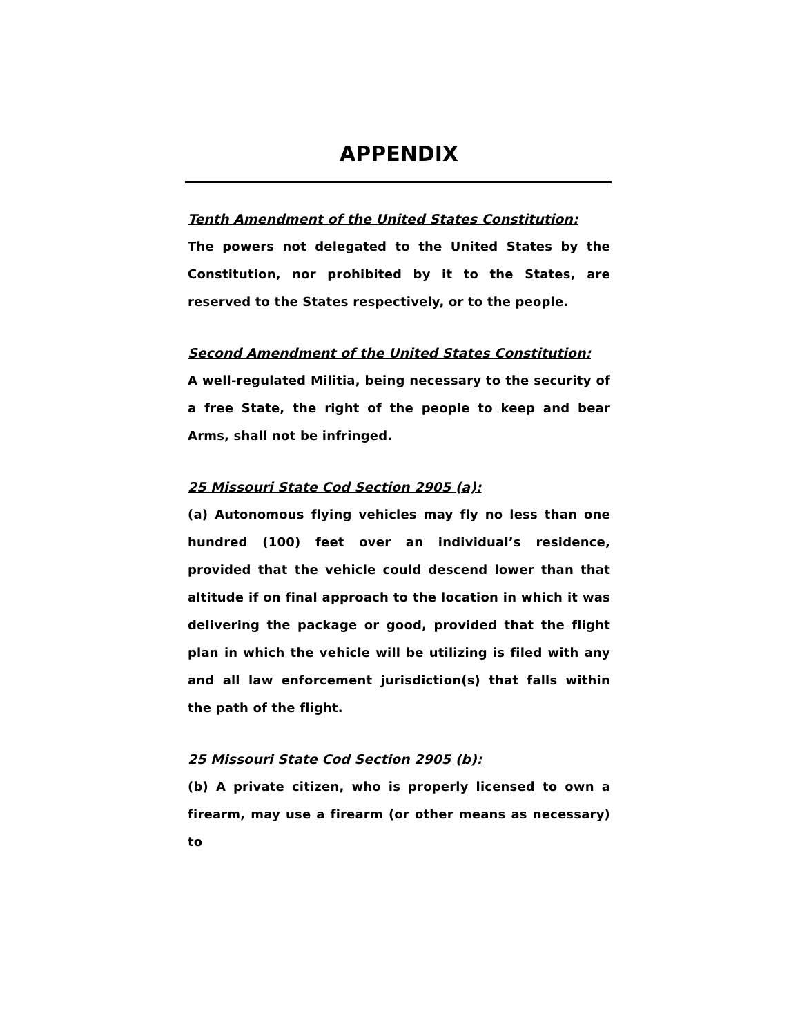APPENDIX
Tenth Amendment of the United States Constitution:
The powers not delegated to the United States by the Constitution, nor prohibited by it to the States, are reserved to the States respectively, or to the people.
Second Amendment of the United States Constitution:
A well-regulated Militia, being necessary to the security of a free State, the right of the people to keep and bear Arms, shall not be infringed.
25 Missouri State Cod Section 2905 (a):
(a) Autonomous flying vehicles may fly no less than one hundred (100) feet over an individual’s residence, provided that the vehicle could descend lower than that altitude if on final approach to the location in which it was delivering the package or good, provided that the flight plan in which the vehicle will be utilizing is filed with any and all law enforcement jurisdiction(s) that falls within the path of the flight.
25 Missouri State Cod Section 2905 (b):
(b) A private citizen, who is properly licensed to own a firearm, may use a firearm (or other means as necessary) to